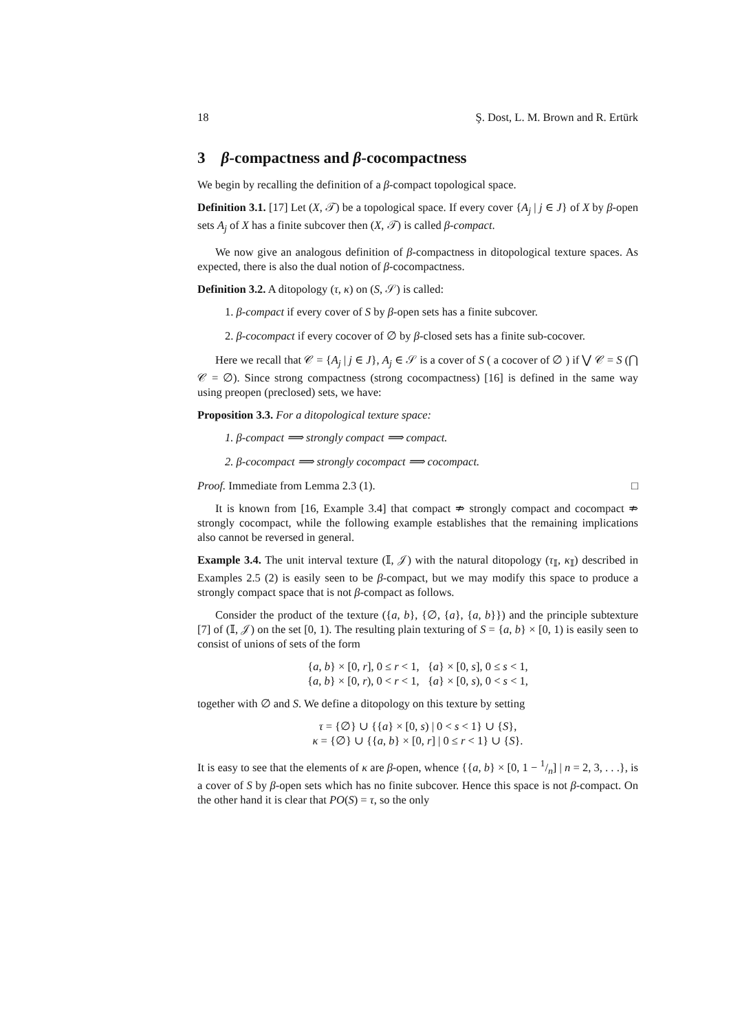18 Ş. Dost, L. M. Brown and R. Ertürk
3 β-compactness and β-cocompactness
We begin by recalling the definition of a β-compact topological space.
Definition 3.1. [17] Let (X, 𝒯) be a topological space. If every cover {A<sub>j</sub> | j ∈ J} of X by β-open sets A<sub>j</sub> of X has a finite subcover then (X, 𝒯) is called β-compact.
We now give an analogous definition of β-compactness in ditopological texture spaces. As expected, there is also the dual notion of β-cocompactness.
Definition 3.2. A ditopology (τ, κ) on (S, 𝒮) is called:
1. β-compact if every cover of S by β-open sets has a finite subcover.
2. β-cocompact if every cocover of ∅ by β-closed sets has a finite sub-cocover.
Here we recall that 𝒞 = {A<sub>j</sub> | j ∈ J}, A<sub>j</sub> ∈ 𝒮 is a cover of S ( a cocover of ∅ ) if ⋁ 𝒞 = S (⋂ 𝒞 = ∅). Since strong compactness (strong cocompactness) [16] is defined in the same way using preopen (preclosed) sets, we have:
Proposition 3.3. For a ditopological texture space:
1. β-compact ⟹ strongly compact ⟹ compact.
2. β-cocompact ⟹ strongly cocompact ⟹ cocompact.
Proof. Immediate from Lemma 2.3 (1). □
It is known from [16, Example 3.4] that compact ⇏ strongly compact and cocompact ⇏ strongly cocompact, while the following example establishes that the remaining implications also cannot be reversed in general.
Example 3.4. The unit interval texture (𝕀, 𝒥) with the natural ditopology (τ<sub>𝕀</sub>, κ<sub>𝕀</sub>) described in Examples 2.5 (2) is easily seen to be β-compact, but we may modify this space to produce a strongly compact space that is not β-compact as follows.
Consider the product of the texture ({a, b}, {∅, {a}, {a, b}}) and the principle subtexture [7] of (𝕀, 𝒥) on the set [0, 1). The resulting plain texturing of S = {a, b} × [0, 1) is easily seen to consist of unions of sets of the form
{a, b} × [0, r], 0 ≤ r < 1, {a} × [0, s], 0 ≤ s < 1,
{a, b} × [0, r), 0 < r < 1, {a} × [0, s), 0 < s < 1,
together with ∅ and S. We define a ditopology on this texture by setting
τ = {∅} ∪ {{a} × [0, s) | 0 < s < 1} ∪ {S},
κ = {∅} ∪ {{a, b} × [0, r] | 0 ≤ r < 1} ∪ {S}.
It is easy to see that the elements of κ are β-open, whence {{a, b} × [0, 1 − 1/n] | n = 2, 3, . . .}, is a cover of S by β-open sets which has no finite subcover. Hence this space is not β-compact. On the other hand it is clear that PO(S) = τ, so the only